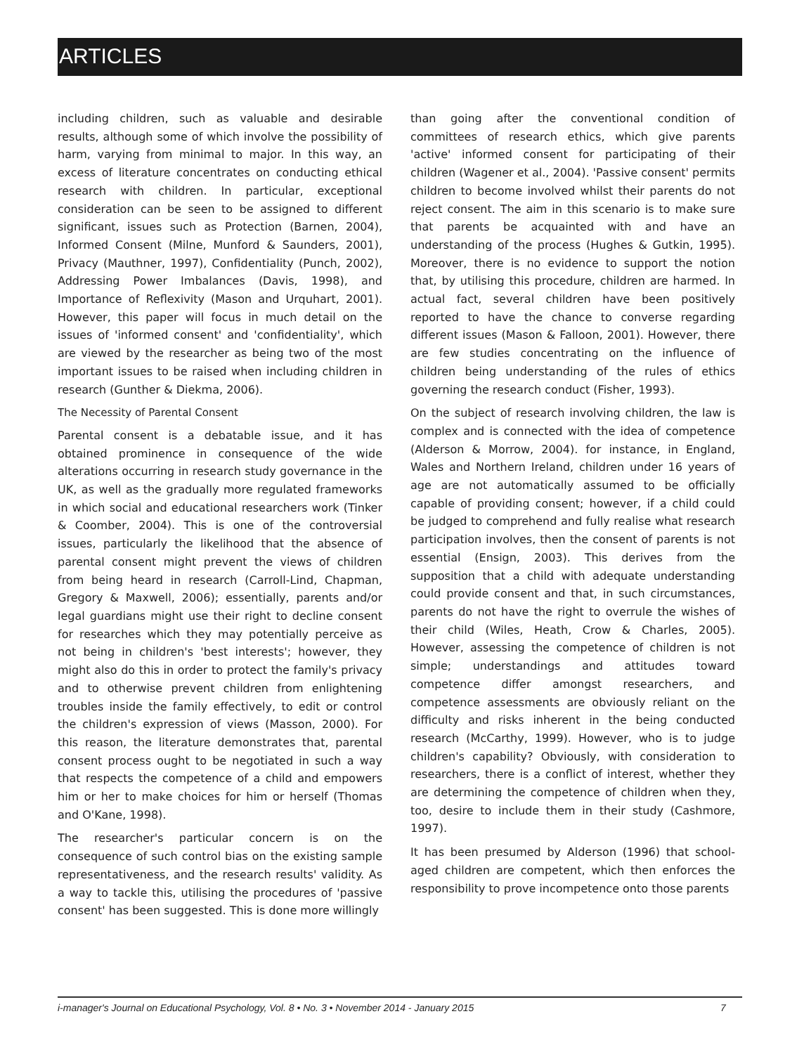ARTICLES
including children, such as valuable and desirable results, although some of which involve the possibility of harm, varying from minimal to major. In this way, an excess of literature concentrates on conducting ethical research with children. In particular, exceptional consideration can be seen to be assigned to different significant, issues such as Protection (Barnen, 2004), Informed Consent (Milne, Munford & Saunders, 2001), Privacy (Mauthner, 1997), Confidentiality (Punch, 2002), Addressing Power Imbalances (Davis, 1998), and Importance of Reflexivity (Mason and Urquhart, 2001). However, this paper will focus in much detail on the issues of 'informed consent' and 'confidentiality', which are viewed by the researcher as being two of the most important issues to be raised when including children in research (Gunther & Diekma, 2006).
The Necessity of Parental Consent
Parental consent is a debatable issue, and it has obtained prominence in consequence of the wide alterations occurring in research study governance in the UK, as well as the gradually more regulated frameworks in which social and educational researchers work (Tinker & Coomber, 2004). This is one of the controversial issues, particularly the likelihood that the absence of parental consent might prevent the views of children from being heard in research (Carroll-Lind, Chapman, Gregory & Maxwell, 2006); essentially, parents and/or legal guardians might use their right to decline consent for researches which they may potentially perceive as not being in children's 'best interests'; however, they might also do this in order to protect the family's privacy and to otherwise prevent children from enlightening troubles inside the family effectively, to edit or control the children's expression of views (Masson, 2000). For this reason, the literature demonstrates that, parental consent process ought to be negotiated in such a way that respects the competence of a child and empowers him or her to make choices for him or herself (Thomas and O'Kane, 1998).
The researcher's particular concern is on the consequence of such control bias on the existing sample representativeness, and the research results' validity. As a way to tackle this, utilising the procedures of 'passive consent' has been suggested. This is done more willingly
than going after the conventional condition of committees of research ethics, which give parents 'active' informed consent for participating of their children (Wagener et al., 2004). 'Passive consent' permits children to become involved whilst their parents do not reject consent. The aim in this scenario is to make sure that parents be acquainted with and have an understanding of the process (Hughes & Gutkin, 1995). Moreover, there is no evidence to support the notion that, by utilising this procedure, children are harmed. In actual fact, several children have been positively reported to have the chance to converse regarding different issues (Mason & Falloon, 2001). However, there are few studies concentrating on the influence of children being understanding of the rules of ethics governing the research conduct (Fisher, 1993).
On the subject of research involving children, the law is complex and is connected with the idea of competence (Alderson & Morrow, 2004). for instance, in England, Wales and Northern Ireland, children under 16 years of age are not automatically assumed to be officially capable of providing consent; however, if a child could be judged to comprehend and fully realise what research participation involves, then the consent of parents is not essential (Ensign, 2003). This derives from the supposition that a child with adequate understanding could provide consent and that, in such circumstances, parents do not have the right to overrule the wishes of their child (Wiles, Heath, Crow & Charles, 2005). However, assessing the competence of children is not simple; understandings and attitudes toward competence differ amongst researchers, and competence assessments are obviously reliant on the difficulty and risks inherent in the being conducted research (McCarthy, 1999). However, who is to judge children's capability? Obviously, with consideration to researchers, there is a conflict of interest, whether they are determining the competence of children when they, too, desire to include them in their study (Cashmore, 1997).
It has been presumed by Alderson (1996) that school-aged children are competent, which then enforces the responsibility to prove incompetence onto those parents
i-manager's Journal on Educational Psychology, Vol. 8 • No. 3 • November 2014 - January 2015 7